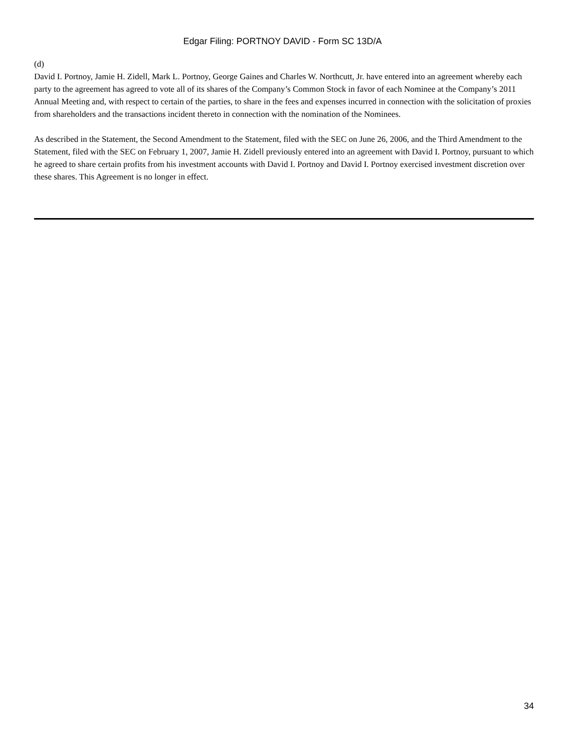Edgar Filing: PORTNOY DAVID - Form SC 13D/A
(d)
David I. Portnoy, Jamie H. Zidell, Mark L. Portnoy, George Gaines and Charles W. Northcutt, Jr. have entered into an agreement whereby each party to the agreement has agreed to vote all of its shares of the Company’s Common Stock in favor of each Nominee at the Company’s 2011 Annual Meeting and, with respect to certain of the parties, to share in the fees and expenses incurred in connection with the solicitation of proxies from shareholders and the transactions incident thereto in connection with the nomination of the Nominees.
As described in the Statement, the Second Amendment to the Statement, filed with the SEC on June 26, 2006, and the Third Amendment to the Statement, filed with the SEC on February 1, 2007, Jamie H. Zidell previously entered into an agreement with David I. Portnoy, pursuant to which he agreed to share certain profits from his investment accounts with David I. Portnoy and David I. Portnoy exercised investment discretion over these shares. This Agreement is no longer in effect.
34